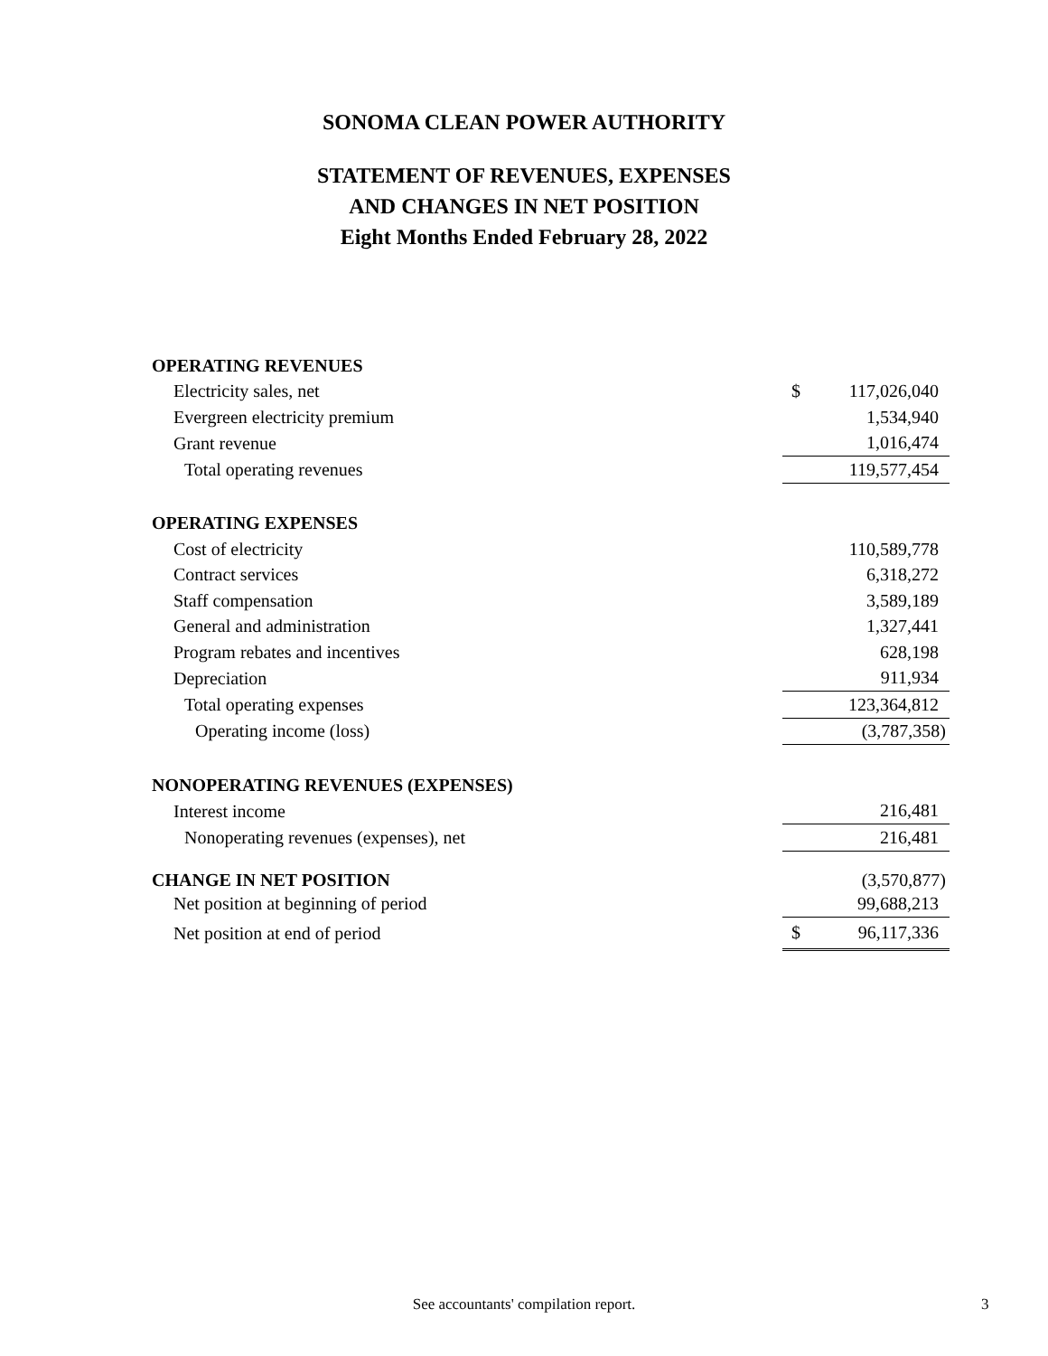SONOMA CLEAN POWER AUTHORITY
STATEMENT OF REVENUES, EXPENSES
AND CHANGES IN NET POSITION
Eight Months Ended February 28, 2022
| OPERATING REVENUES | | |
| Electricity sales, net | $ | 117,026,040 |
| Evergreen electricity premium | | 1,534,940 |
| Grant revenue | | 1,016,474 |
| Total operating revenues | | 119,577,454 |
| OPERATING EXPENSES | | |
| Cost of electricity | | 110,589,778 |
| Contract services | | 6,318,272 |
| Staff compensation | | 3,589,189 |
| General and administration | | 1,327,441 |
| Program rebates and incentives | | 628,198 |
| Depreciation | | 911,934 |
| Total operating expenses | | 123,364,812 |
| Operating income (loss) | | (3,787,358) |
| NONOPERATING REVENUES (EXPENSES) | | |
| Interest income | | 216,481 |
| Nonoperating revenues (expenses), net | | 216,481 |
| CHANGE IN NET POSITION | | (3,570,877) |
| Net position at beginning of period | | 99,688,213 |
| Net position at end of period | $ | 96,117,336 |
See accountants' compilation report. 3